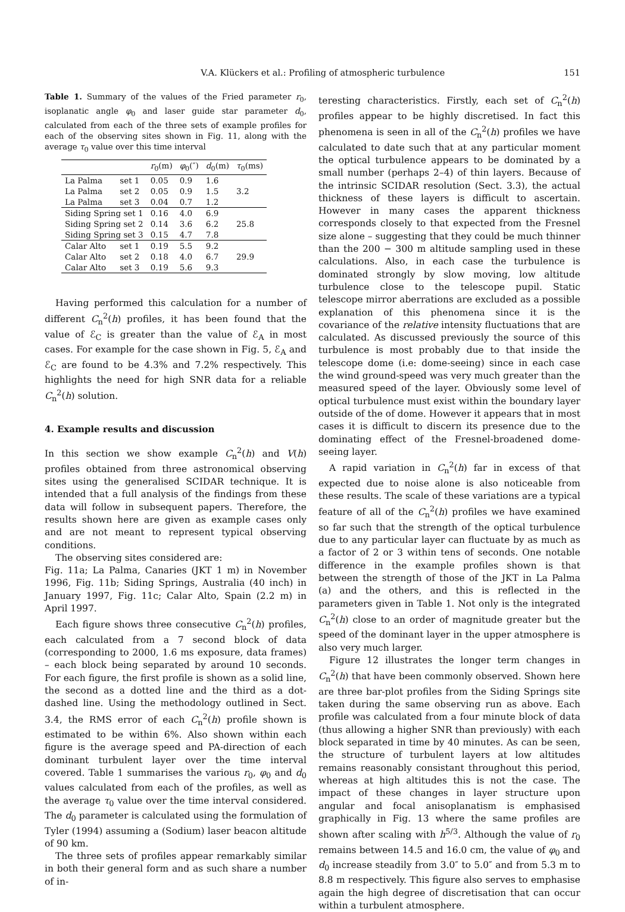V.A. Klückers et al.: Profiling of atmospheric turbulence 151
Table 1. Summary of the values of the Fried parameter r<sub>0</sub>, isoplanatic angle φ<sub>0</sub> and laser guide star parameter d<sub>0</sub>, calculated from each of the three sets of example profiles for each of the observing sites shown in Fig. 11, along with the average τ<sub>0</sub> value over this time interval
| | | r<sub>0</sub>(m) | φ<sub>0</sub>(″) | d<sub>0</sub>(m) | τ<sub>0</sub>(ms) |
| --- | --- | --- | --- | --- | --- |
| La Palma | set 1 | 0.05 | 0.9 | 1.6 | 3.2 |
| La Palma | set 2 | 0.05 | 0.9 | 1.5 | |
| La Palma | set 3 | 0.04 | 0.7 | 1.2 | |
| Siding Spring set 1 | | 0.16 | 4.0 | 6.9 | 25.8 |
| Siding Spring set 2 | | 0.14 | 3.6 | 6.2 | |
| Siding Spring set 3 | | 0.15 | 4.7 | 7.8 | |
| Calar Alto | set 1 | 0.19 | 5.5 | 9.2 | 29.9 |
| Calar Alto | set 2 | 0.18 | 4.0 | 6.7 | |
| Calar Alto | set 3 | 0.19 | 5.6 | 9.3 | |
Having performed this calculation for a number of different C<sub>n</sub><sup>2</sup>(h) profiles, it has been found that the value of ℰ<sub>C</sub> is greater than the value of ℰ<sub>A</sub> in most cases. For example for the case shown in Fig. 5, ℰ<sub>A</sub> and ℰ<sub>C</sub> are found to be 4.3% and 7.2% respectively. This highlights the need for high SNR data for a reliable C<sub>n</sub><sup>2</sup>(h) solution.
4. Example results and discussion
In this section we show example C<sub>n</sub><sup>2</sup>(h) and V(h) profiles obtained from three astronomical observing sites using the generalised SCIDAR technique. It is intended that a full analysis of the findings from these data will follow in subsequent papers. Therefore, the results shown here are given as example cases only and are not meant to represent typical observing conditions.
The observing sites considered are:
Fig. 11a; La Palma, Canaries (JKT 1 m) in November 1996, Fig. 11b; Siding Springs, Australia (40 inch) in January 1997, Fig. 11c; Calar Alto, Spain (2.2 m) in April 1997.
Each figure shows three consecutive C<sub>n</sub><sup>2</sup>(h) profiles, each calculated from a 7 second block of data (corresponding to 2000, 1.6 ms exposure, data frames) – each block being separated by around 10 seconds. For each figure, the first profile is shown as a solid line, the second as a dotted line and the third as a dot-dashed line. Using the methodology outlined in Sect. 3.4, the RMS error of each C<sub>n</sub><sup>2</sup>(h) profile shown is estimated to be within 6%. Also shown within each figure is the average speed and PA-direction of each dominant turbulent layer over the time interval covered. Table 1 summarises the various r<sub>0</sub>, φ<sub>0</sub> and d<sub>0</sub> values calculated from each of the profiles, as well as the average τ<sub>0</sub> value over the time interval considered. The d<sub>0</sub> parameter is calculated using the formulation of Tyler (1994) assuming a (Sodium) laser beacon altitude of 90 km.
The three sets of profiles appear remarkably similar in both their general form and as such share a number of in-
teresting characteristics. Firstly, each set of C<sub>n</sub><sup>2</sup>(h) profiles appear to be highly discretised. In fact this phenomena is seen in all of the C<sub>n</sub><sup>2</sup>(h) profiles we have calculated to date such that at any particular moment the optical turbulence appears to be dominated by a small number (perhaps 2–4) of thin layers. Because of the intrinsic SCIDAR resolution (Sect. 3.3), the actual thickness of these layers is difficult to ascertain. However in many cases the apparent thickness corresponds closely to that expected from the Fresnel size alone – suggesting that they could be much thinner than the 200 − 300 m altitude sampling used in these calculations. Also, in each case the turbulence is dominated strongly by slow moving, low altitude turbulence close to the telescope pupil. Static telescope mirror aberrations are excluded as a possible explanation of this phenomena since it is the covariance of the relative intensity fluctuations that are calculated. As discussed previously the source of this turbulence is most probably due to that inside the telescope dome (i.e: dome-seeing) since in each case the wind ground-speed was very much greater than the measured speed of the layer. Obviously some level of optical turbulence must exist within the boundary layer outside of the of dome. However it appears that in most cases it is difficult to discern its presence due to the dominating effect of the Fresnel-broadened dome-seeing layer.
A rapid variation in C<sub>n</sub><sup>2</sup>(h) far in excess of that expected due to noise alone is also noticeable from these results. The scale of these variations are a typical feature of all of the C<sub>n</sub><sup>2</sup>(h) profiles we have examined so far such that the strength of the optical turbulence due to any particular layer can fluctuate by as much as a factor of 2 or 3 within tens of seconds. One notable difference in the example profiles shown is that between the strength of those of the JKT in La Palma (a) and the others, and this is reflected in the parameters given in Table 1. Not only is the integrated C<sub>n</sub><sup>2</sup>(h) close to an order of magnitude greater but the speed of the dominant layer in the upper atmosphere is also very much larger.
Figure 12 illustrates the longer term changes in C<sub>n</sub><sup>2</sup>(h) that have been commonly observed. Shown here are three bar-plot profiles from the Siding Springs site taken during the same observing run as above. Each profile was calculated from a four minute block of data (thus allowing a higher SNR than previously) with each block separated in time by 40 minutes. As can be seen, the structure of turbulent layers at low altitudes remains reasonably consistant throughout this period, whereas at high altitudes this is not the case. The impact of these changes in layer structure upon angular and focal anisoplanatism is emphasised graphically in Fig. 13 where the same profiles are shown after scaling with h<sup>5/3</sup>. Although the value of r<sub>0</sub> remains between 14.5 and 16.0 cm, the value of φ<sub>0</sub> and d<sub>0</sub> increase steadily from 3.0″ to 5.0″ and from 5.3 m to 8.8 m respectively. This figure also serves to emphasise again the high degree of discretisation that can occur within a turbulent atmosphere.